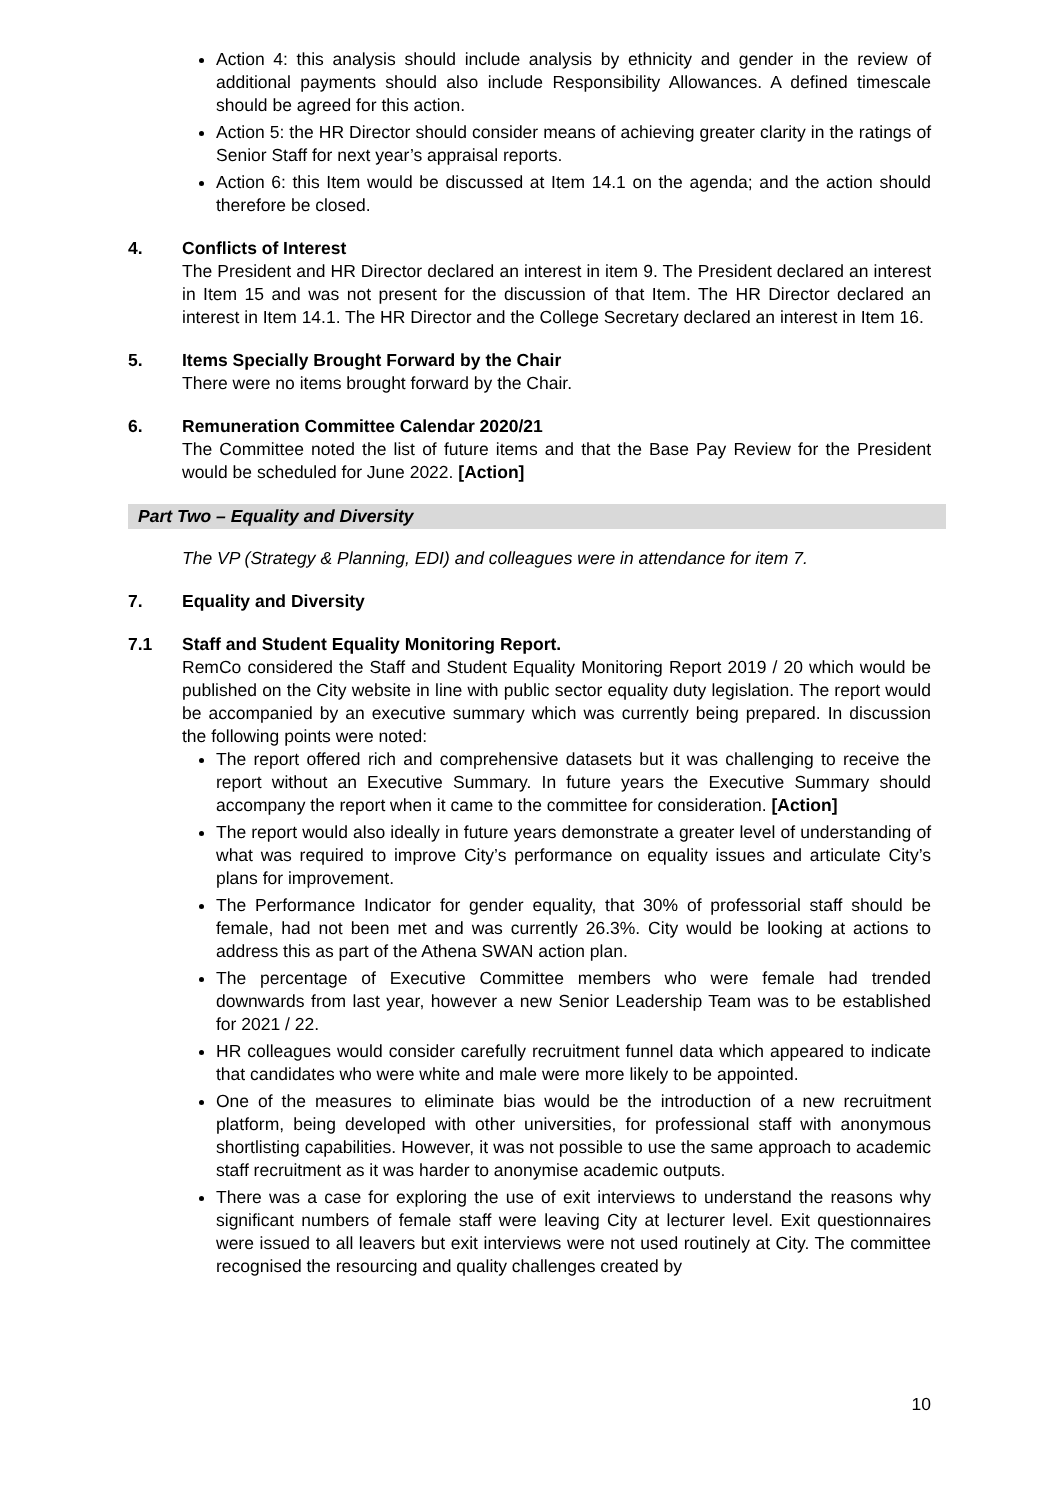Action 4: this analysis should include analysis by ethnicity and gender in the review of additional payments should also include Responsibility Allowances. A defined timescale should be agreed for this action.
Action 5: the HR Director should consider means of achieving greater clarity in the ratings of Senior Staff for next year’s appraisal reports.
Action 6: this Item would be discussed at Item 14.1 on the agenda; and the action should therefore be closed.
4. Conflicts of Interest
The President and HR Director declared an interest in item 9. The President declared an interest in Item 15 and was not present for the discussion of that Item. The HR Director declared an interest in Item 14.1. The HR Director and the College Secretary declared an interest in Item 16.
5. Items Specially Brought Forward by the Chair
There were no items brought forward by the Chair.
6. Remuneration Committee Calendar 2020/21
The Committee noted the list of future items and that the Base Pay Review for the President would be scheduled for June 2022. [Action]
Part Two – Equality and Diversity
The VP (Strategy & Planning, EDI) and colleagues were in attendance for item 7.
7. Equality and Diversity
7.1 Staff and Student Equality Monitoring Report.
RemCo considered the Staff and Student Equality Monitoring Report 2019 / 20 which would be published on the City website in line with public sector equality duty legislation. The report would be accompanied by an executive summary which was currently being prepared. In discussion the following points were noted:
The report offered rich and comprehensive datasets but it was challenging to receive the report without an Executive Summary. In future years the Executive Summary should accompany the report when it came to the committee for consideration. [Action]
The report would also ideally in future years demonstrate a greater level of understanding of what was required to improve City’s performance on equality issues and articulate City’s plans for improvement.
The Performance Indicator for gender equality, that 30% of professorial staff should be female, had not been met and was currently 26.3%. City would be looking at actions to address this as part of the Athena SWAN action plan.
The percentage of Executive Committee members who were female had trended downwards from last year, however a new Senior Leadership Team was to be established for 2021 / 22.
HR colleagues would consider carefully recruitment funnel data which appeared to indicate that candidates who were white and male were more likely to be appointed.
One of the measures to eliminate bias would be the introduction of a new recruitment platform, being developed with other universities, for professional staff with anonymous shortlisting capabilities. However, it was not possible to use the same approach to academic staff recruitment as it was harder to anonymise academic outputs.
There was a case for exploring the use of exit interviews to understand the reasons why significant numbers of female staff were leaving City at lecturer level. Exit questionnaires were issued to all leavers but exit interviews were not used routinely at City. The committee recognised the resourcing and quality challenges created by
10